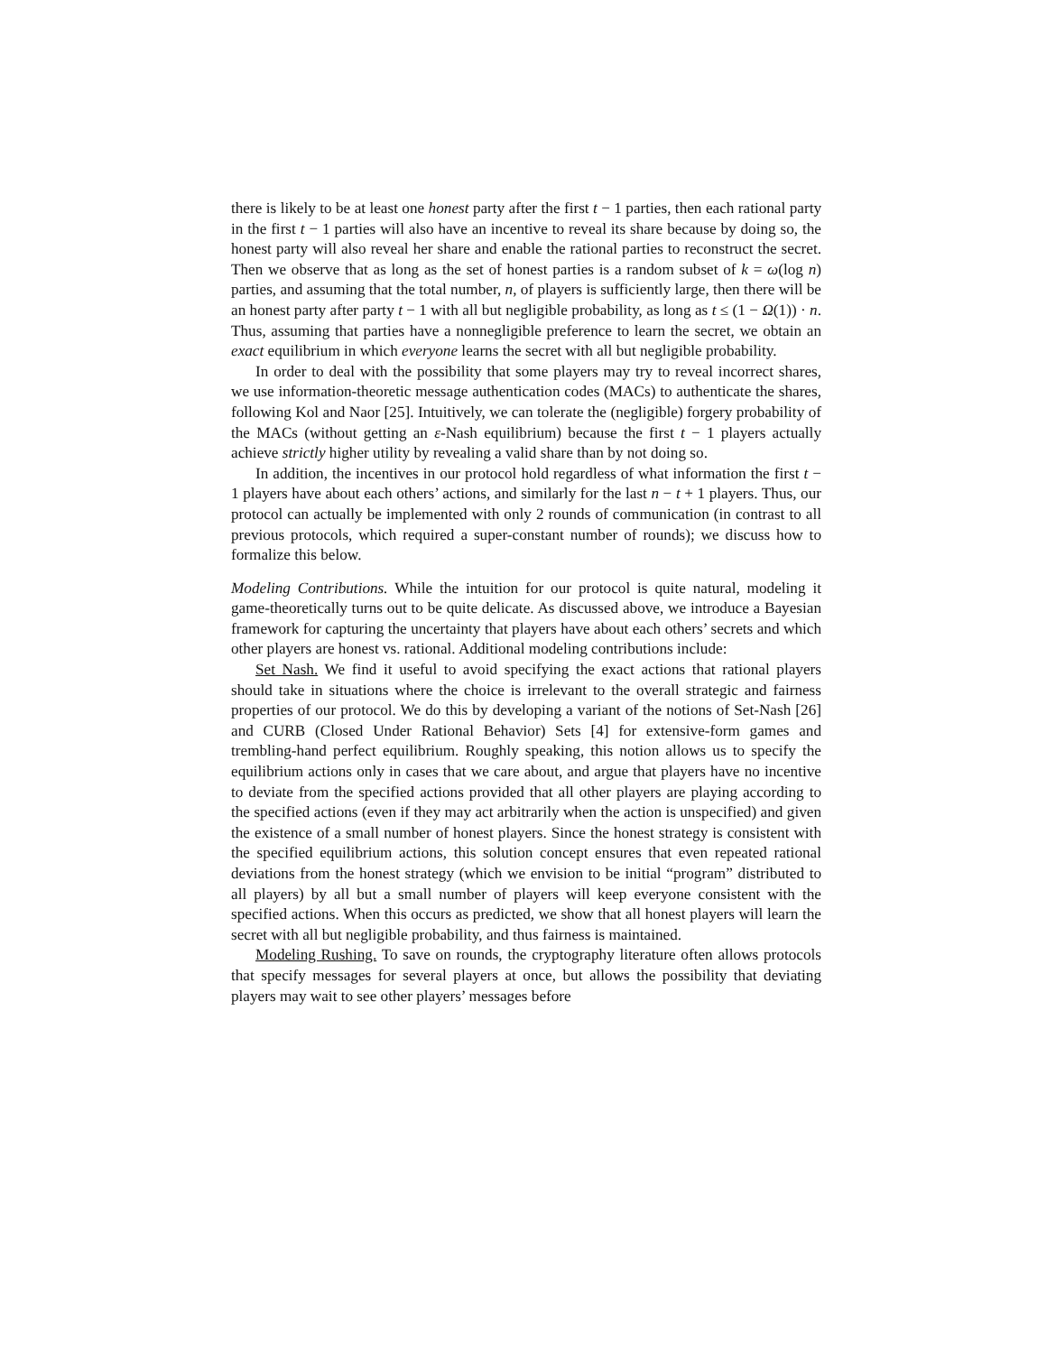there is likely to be at least one honest party after the first t − 1 parties, then each rational party in the first t − 1 parties will also have an incentive to reveal its share because by doing so, the honest party will also reveal her share and enable the rational parties to reconstruct the secret. Then we observe that as long as the set of honest parties is a random subset of k = ω(log n) parties, and assuming that the total number, n, of players is sufficiently large, then there will be an honest party after party t − 1 with all but negligible probability, as long as t ≤ (1 − Ω(1)) · n. Thus, assuming that parties have a nonnegligible preference to learn the secret, we obtain an exact equilibrium in which everyone learns the secret with all but negligible probability.
In order to deal with the possibility that some players may try to reveal incorrect shares, we use information-theoretic message authentication codes (MACs) to authenticate the shares, following Kol and Naor [25]. Intuitively, we can tolerate the (negligible) forgery probability of the MACs (without getting an ε-Nash equilibrium) because the first t − 1 players actually achieve strictly higher utility by revealing a valid share than by not doing so.
In addition, the incentives in our protocol hold regardless of what information the first t − 1 players have about each others’ actions, and similarly for the last n − t + 1 players. Thus, our protocol can actually be implemented with only 2 rounds of communication (in contrast to all previous protocols, which required a super-constant number of rounds); we discuss how to formalize this below.
Modeling Contributions. While the intuition for our protocol is quite natural, modeling it game-theoretically turns out to be quite delicate. As discussed above, we introduce a Bayesian framework for capturing the uncertainty that players have about each others’ secrets and which other players are honest vs. rational. Additional modeling contributions include:
Set Nash. We find it useful to avoid specifying the exact actions that rational players should take in situations where the choice is irrelevant to the overall strategic and fairness properties of our protocol. We do this by developing a variant of the notions of Set-Nash [26] and CURB (Closed Under Rational Behavior) Sets [4] for extensive-form games and trembling-hand perfect equilibrium. Roughly speaking, this notion allows us to specify the equilibrium actions only in cases that we care about, and argue that players have no incentive to deviate from the specified actions provided that all other players are playing according to the specified actions (even if they may act arbitrarily when the action is unspecified) and given the existence of a small number of honest players. Since the honest strategy is consistent with the specified equilibrium actions, this solution concept ensures that even repeated rational deviations from the honest strategy (which we envision to be initial “program” distributed to all players) by all but a small number of players will keep everyone consistent with the specified actions. When this occurs as predicted, we show that all honest players will learn the secret with all but negligible probability, and thus fairness is maintained.
Modeling Rushing. To save on rounds, the cryptography literature often allows protocols that specify messages for several players at once, but allows the possibility that deviating players may wait to see other players’ messages before